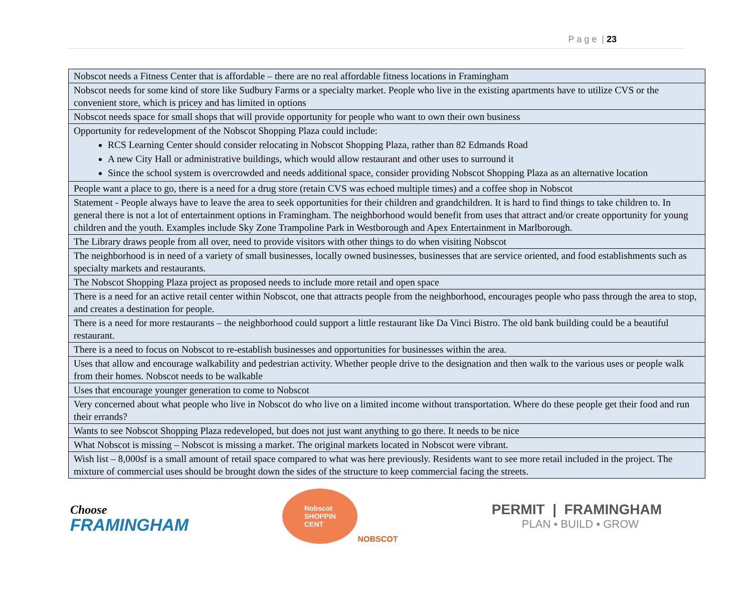P a g e | 23
| Nobscot needs a Fitness Center that is affordable – there are no real affordable fitness locations in Framingham |
| Nobscot needs for some kind of store like Sudbury Farms or a specialty market. People who live in the existing apartments have to utilize CVS or the convenient store, which is pricey and has limited in options |
| Nobscot needs space for small shops that will provide opportunity for people who want to own their own business |
| Opportunity for redevelopment of the Nobscot Shopping Plaza could include: RCS Learning Center should consider relocating in Nobscot Shopping Plaza, rather than 82 Edmands Road A new City Hall or administrative buildings, which would allow restaurant and other uses to surround it Since the school system is overcrowded and needs additional space, consider providing Nobscot Shopping Plaza as an alternative location |
| People want a place to go, there is a need for a drug store (retain CVS was echoed multiple times) and a coffee shop in Nobscot |
| Statement - People always have to leave the area to seek opportunities for their children and grandchildren. It is hard to find things to take children to. In general there is not a lot of entertainment options in Framingham. The neighborhood would benefit from uses that attract and/or create opportunity for young children and the youth. Examples include Sky Zone Trampoline Park in Westborough and Apex Entertainment in Marlborough. |
| The Library draws people from all over, need to provide visitors with other things to do when visiting Nobscot |
| The neighborhood is in need of a variety of small businesses, locally owned businesses, businesses that are service oriented, and food establishments such as specialty markets and restaurants. |
| The Nobscot Shopping Plaza project as proposed needs to include more retail and open space |
| There is a need for an active retail center within Nobscot, one that attracts people from the neighborhood, encourages people who pass through the area to stop, and creates a destination for people. |
| There is a need for more restaurants – the neighborhood could support a little restaurant like Da Vinci Bistro. The old bank building could be a beautiful restaurant. |
| There is a need to focus on Nobscot to re-establish businesses and opportunities for businesses within the area. |
| Uses that allow and encourage walkability and pedestrian activity. Whether people drive to the designation and then walk to the various uses or people walk from their homes. Nobscot needs to be walkable |
| Uses that encourage younger generation to come to Nobscot |
| Very concerned about what people who live in Nobscot do who live on a limited income without transportation. Where do these people get their food and run their errands? |
| Wants to see Nobscot Shopping Plaza redeveloped, but does not just want anything to go there. It needs to be nice |
| What Nobscot is missing – Nobscot is missing a market. The original markets located in Nobscot were vibrant. |
| Wish list – 8,000sf is a small amount of retail space compared to what was here previously. Residents want to see more retail included in the project. The mixture of commercial uses should be brought down the sides of the structure to keep commercial facing the streets. |
Choose
FRAMINGHAM
Nobscot
SHOPPIN
CENT
NOBSCOT
PERMIT | FRAMINGHAM
PLAN ▪ BUILD ▪ GROW